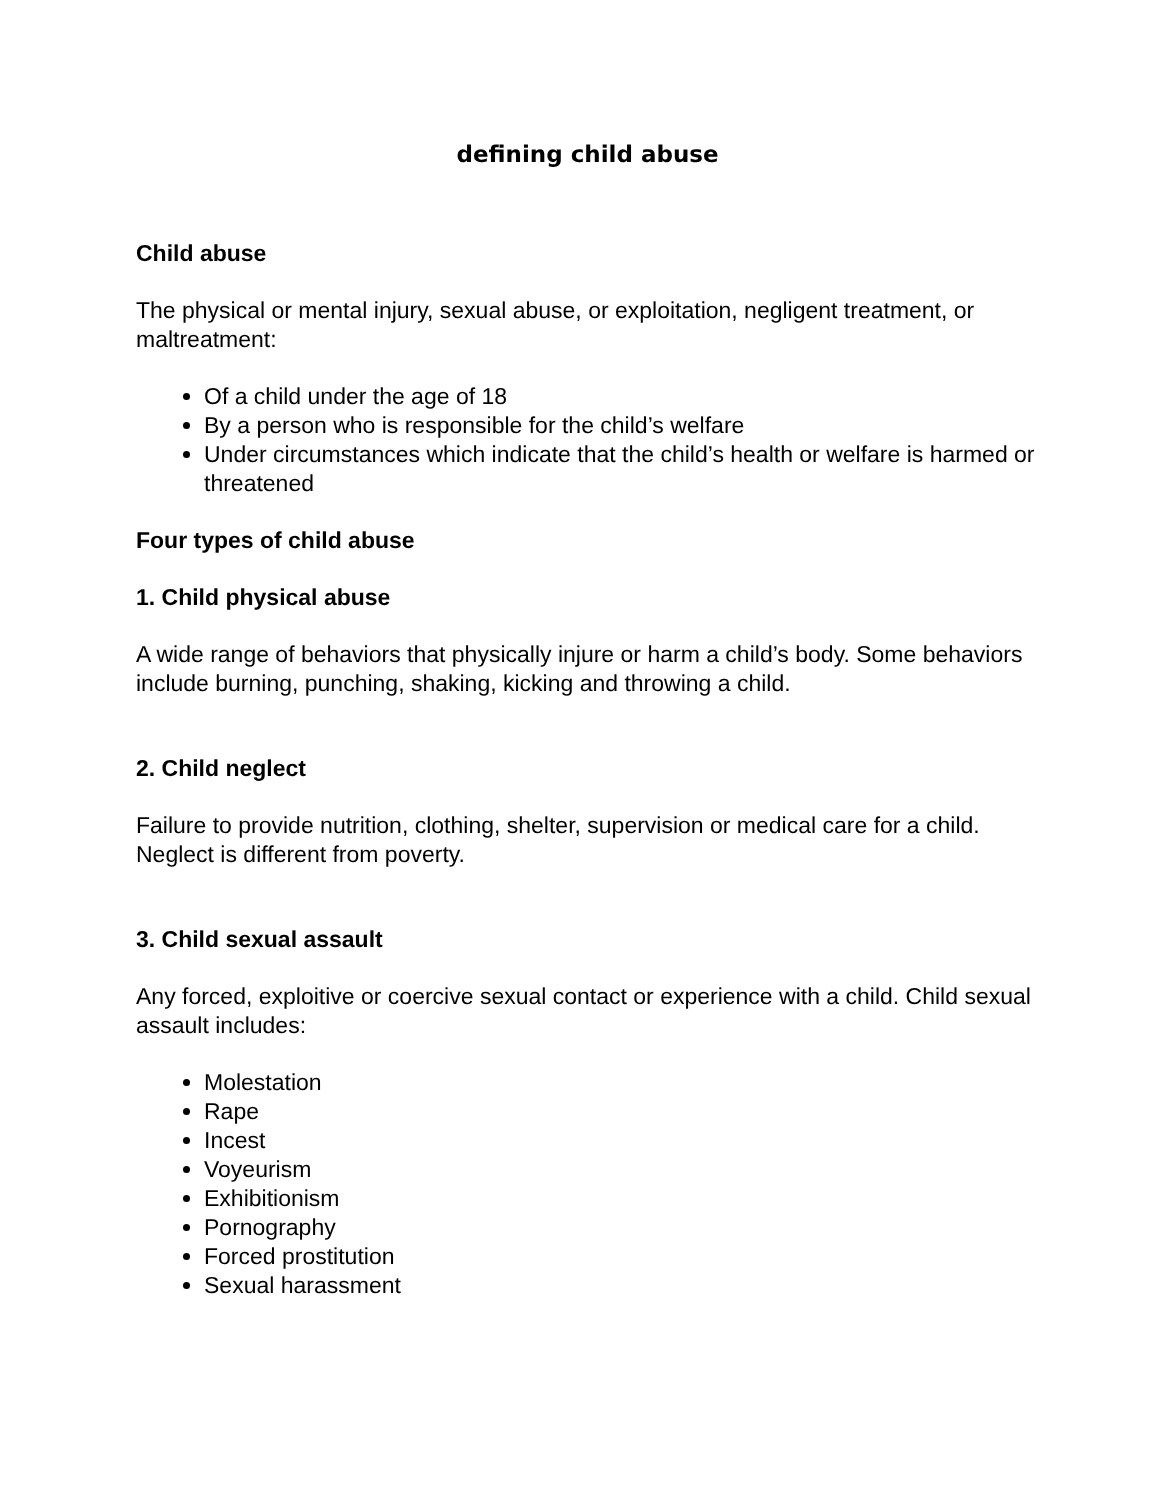defining child abuse
Child abuse
The physical or mental injury, sexual abuse, or exploitation, negligent treatment, or maltreatment:
Of a child under the age of 18
By a person who is responsible for the child’s welfare
Under circumstances which indicate that the child’s health or welfare is harmed or threatened
Four types of child abuse
1. Child physical abuse
A wide range of behaviors that physically injure or harm a child’s body. Some behaviors include burning, punching, shaking, kicking and throwing a child.
2. Child neglect
Failure to provide nutrition, clothing, shelter, supervision or medical care for a child. Neglect is different from poverty.
3. Child sexual assault
Any forced, exploitive or coercive sexual contact or experience with a child. Child sexual assault includes:
Molestation
Rape
Incest
Voyeurism
Exhibitionism
Pornography
Forced prostitution
Sexual harassment